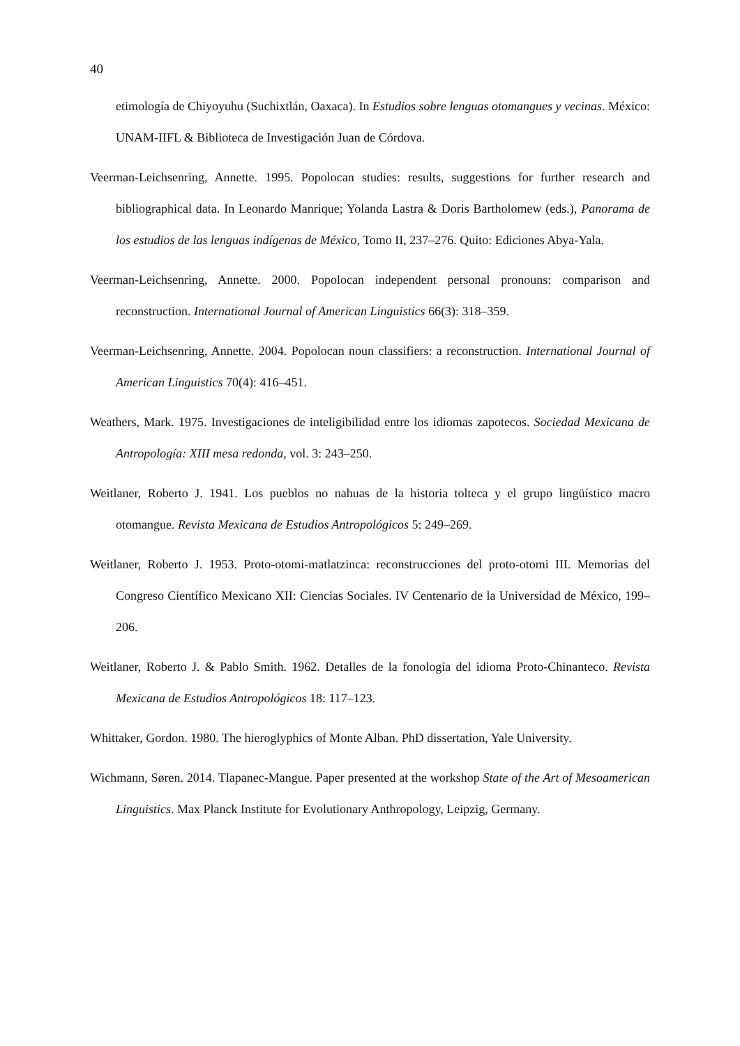40
etimología de Chiyoyuhu (Suchixtlán, Oaxaca). In Estudios sobre lenguas otomangues y vecinas. México: UNAM-IIFL & Biblioteca de Investigación Juan de Córdova.
Veerman-Leichsenring, Annette. 1995. Popolocan studies: results, suggestions for further research and bibliographical data. In Leonardo Manrique; Yolanda Lastra & Doris Bartholomew (eds.), Panorama de los estudios de las lenguas indígenas de México, Tomo II, 237–276. Quito: Ediciones Abya-Yala.
Veerman-Leichsenring, Annette. 2000. Popolocan independent personal pronouns: comparison and reconstruction. International Journal of American Linguistics 66(3): 318–359.
Veerman-Leichsenring, Annette. 2004. Popolocan noun classifiers: a reconstruction. International Journal of American Linguistics 70(4): 416–451.
Weathers, Mark. 1975. Investigaciones de inteligibilidad entre los idiomas zapotecos. Sociedad Mexicana de Antropología: XIII mesa redonda, vol. 3: 243–250.
Weitlaner, Roberto J. 1941. Los pueblos no nahuas de la historia tolteca y el grupo lingüístico macro otomangue. Revista Mexicana de Estudios Antropológicos 5: 249–269.
Weitlaner, Roberto J. 1953. Proto-otomi-matlatzinca: reconstrucciones del proto-otomi III. Memorias del Congreso Científico Mexicano XII: Ciencias Sociales. IV Centenario de la Universidad de México, 199–206.
Weitlaner, Roberto J. & Pablo Smith. 1962. Detalles de la fonología del idioma Proto-Chinanteco. Revista Mexicana de Estudios Antropológicos 18: 117–123.
Whittaker, Gordon. 1980. The hieroglyphics of Monte Alban. PhD dissertation, Yale University.
Wichmann, Søren. 2014. Tlapanec-Mangue. Paper presented at the workshop State of the Art of Mesoamerican Linguistics. Max Planck Institute for Evolutionary Anthropology, Leipzig, Germany.